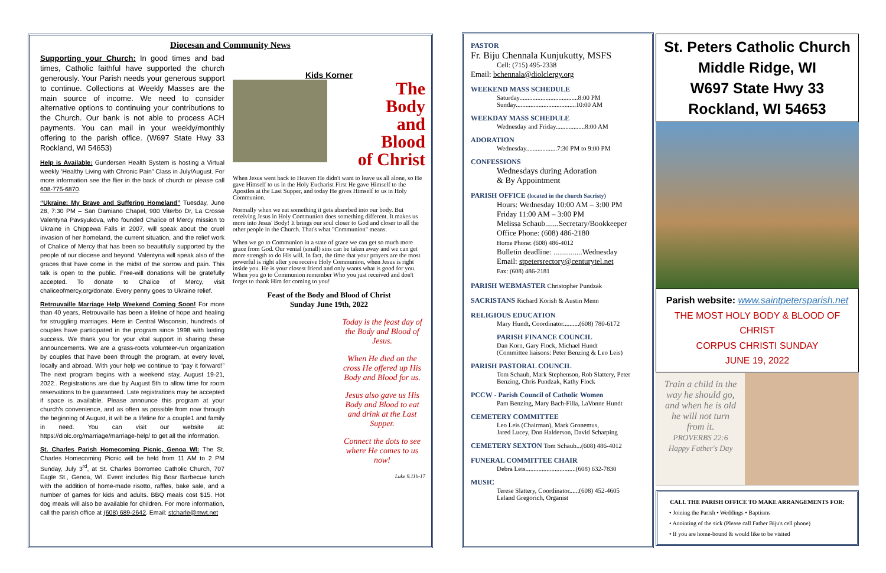Diocesan and Community News
Supporting your Church: In good times and bad times, Catholic faithful have supported the church generously. Your Parish needs your generous support to continue. Collections at Weekly Masses are the main source of income. We need to consider alternative options to continuing your contributions to the Church. Our bank is not able to process ACH payments. You can mail in your weekly/monthly offering to the parish office. (W697 State Hwy 33 Rockland, WI 54653)
Help is Available: Gundersen Health System is hosting a Virtual weekly ‘Healthy Living with Chronic Pain” Class in July/August. For more information see the flier in the back of church or please call 608-775-6870.
“Ukraine: My Brave and Suffering Homeland” Tuesday, June 28, 7:30 PM – San Damiano Chapel, 900 Viterbo Dr, La Crosse Valentyna Pavsyukova, who founded Chalice of Mercy mission to Ukraine in Chippewa Falls in 2007, will speak about the cruel invasion of her homeland, the current situation, and the relief work of Chalice of Mercy that has been so beautifully supported by the people of our diocese and beyond. Valentyna will speak also of the graces that have come in the midst of the sorrow and pain. This talk is open to the public. Free-will donations will be gratefully accepted. To donate to Chalice of Mercy, visit chaliceofmercy.org/donate. Every penny goes to Ukraine relief.
Retrouvaille Marriage Help Weekend Coming Soon! For more than 40 years, Retrouvaille has been a lifeline of hope and healing for struggling marriages. Here in Central Wisconsin, hundreds of couples have participated in the program since 1998 with lasting success. We thank you for your vital support in sharing these announcements. We are a grass-roots volunteer-run organization by couples that have been through the program, at every level, locally and abroad. With your help we continue to “pay it forward!” The next program begins with a weekend stay, August 19-21, 2022.. Registrations are due by August 5th to allow time for room reservations to be guaranteed. Late registrations may be accepted if space is available. Please announce this program at your church's convenience, and as often as possible from now through the beginning of August, it will be a lifeline for a couple1 and family in need. You can visit our website at: https://diolc.org/marriage/marriage-help/ to get all the information.
St. Charles Parish Homecoming Picnic, Genoa WI: The St. Charles Homecoming Picnic will be held from 11 AM to 2 PM Sunday, July 3<sup>rd</sup>, at St. Charles Borromeo Catholic Church, 707 Eagle St., Genoa, WI. Event includes Big Boar Barbecue lunch with the addition of home-made risotto, raffles, bake sale, and a number of games for kids and adults. BBQ meals cost $15. Hot dog meals will also be available for children. For more information, call the parish office at (608) 689-2642. Email: stcharle@mwt.net
Kids Korner
The
Body
and
Blood
of Christ
When Jesus went back to Heaven He didn't want to leave us all alone, so He gave Himself to us in the Holy Eucharist First He gave Himself to the Apostles at the Last Supper, and today He gives Himself to us in Holy Communion.
Normally when we eat something it gets absorbed into our body. But receiving Jesus in Holy Communion does something different. It makes us more into Jesus' Body! It brings our soul closer to God and closer to all the other people in the Church. That's what "Communion" means.
When we go to Communion in a state of grace we can get so much more grace from God. Our venial (small) sins can be taken away and we can get more strength to do His will. In fact, the time that your prayers are the most powerful is right after you receive Holy Communion, when Jesus is right inside you. He is your closest friend and only wants what is good for you. When you go to Communion remember Who you just received and don't forget to thank Him for coming to you!
Feast of the Body and Blood of Christ
Sunday June 19th, 2022
Today is the feast day of the Body and Blood of Jesus.
When He died on the cross He offered up His Body and Blood for us.
Jesus also gave us His Body and Blood to eat and drink at the Last Supper.
Connect the dots to see where He comes to us now!
Luke 9.11b-17
PASTOR
Fr. Biju Chennala Kunjukutty, MSFS
Cell: (715) 495-2338
Email: bchennala@diolclergy.org
WEEKEND MASS SCHEDULE
Saturday....................................8:00 PM
Sunday.....................................10:00 AM
WEEKDAY MASS SCHEDULE
Wednesday and Friday..................8:00 AM
ADORATION
Wednesday...................7:30 PM to 9:00 PM
CONFESSIONS
Wednesdays during Adoration
& By Appointment
PARISH OFFICE (located in the church Sacristy)
Hours: Wednesday 10:00 AM – 3:00 PM
Friday 11:00 AM – 3:00 PM
Melissa Schaub.......Secretary/Bookkeeper
Office Phone: (608) 486-2180
Home Phone: (608) 486-4012
Bulletin deadline: ...............Wednesday
Email: stpetersrectory@centurytel.net
Fax: (608) 486-2181
PARISH WEBMASTER Christopher Pundzak
SACRISTANS Richard Korish & Austin Menn
RELIGIOUS EDUCATION
Mary Hundt, Coordinator..........(608) 780-6172
PARISH FINANCE COUNCIL
Dan Korn, Gary Flock, Michael Hundt
(Committee liaisons: Peter Benzing & Leo Leis)
PARISH PASTORAL COUNCIL
Tom Schaub, Mark Stephenson, Rob Slattery, Peter Benzing, Chris Pundzak, Kathy Flock
PCCW - Parish Council of Catholic Women
Pam Benzing, Mary Bach-Filla, LaVonne Hundt
CEMETERY COMMITTEE
Leo Leis (Chairman), Mark Gronemus,
Jared Lucey, Don Halderson, David Scharping
CEMETERY SEXTON Tom Schaub...(608) 486-4012
FUNERAL COMMITTEE CHAIR
Debra Leis...............................(608) 632-7830
MUSIC
Terese Slattery, Coordinator......(608) 452-4605
Leland Gregorich, Organist
St. Peters Catholic Church
Middle Ridge, WI
W697 State Hwy 33
Rockland, WI 54653
Parish website: www.saintpetersparish.net
THE MOST HOLY BODY & BLOOD OF CHRIST
CORPUS CHRISTI SUNDAY
JUNE 19, 2022
Train a child in the way he should go, and when he is old he will not turn from it.
PROVERBS 22:6
Happy Father's Day
CALL THE PARISH OFFICE TO MAKE ARRANGEMENTS FOR:
• Joining the Parish • Weddings • Baptisms
• Anointing of the sick (Please call Father Biju's cell phone)
• If you are home-bound & would like to be visited